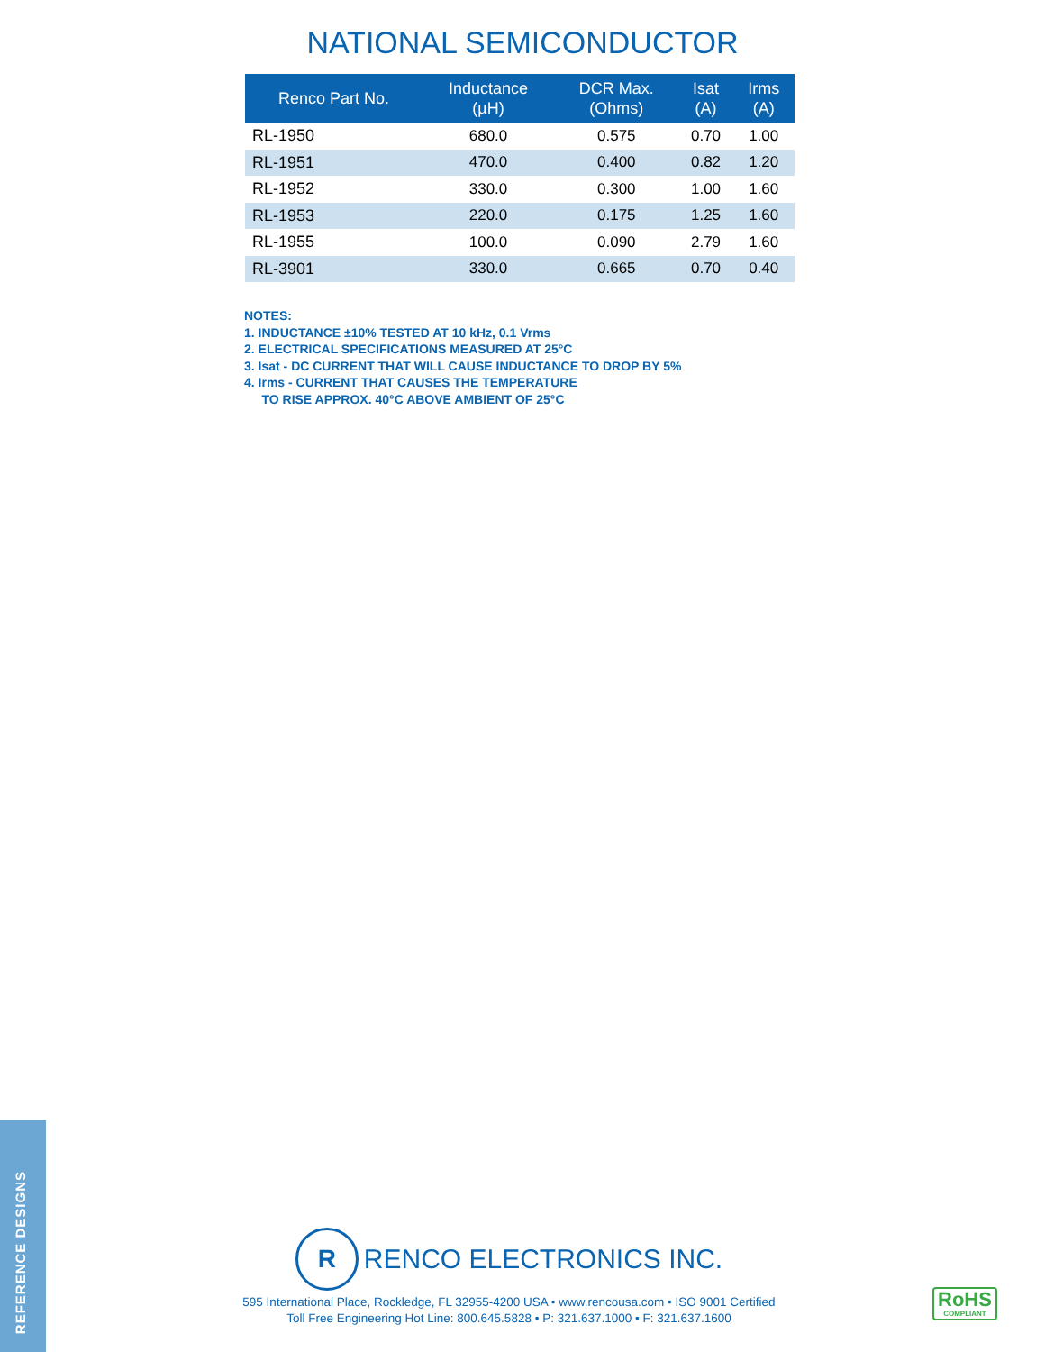NATIONAL SEMICONDUCTOR
| Renco Part No. | Inductance (µH) | DCR Max. (Ohms) | Isat (A) | Irms (A) |
| --- | --- | --- | --- | --- |
| RL-1950 | 680.0 | 0.575 | 0.70 | 1.00 |
| RL-1951 | 470.0 | 0.400 | 0.82 | 1.20 |
| RL-1952 | 330.0 | 0.300 | 1.00 | 1.60 |
| RL-1953 | 220.0 | 0.175 | 1.25 | 1.60 |
| RL-1955 | 100.0 | 0.090 | 2.79 | 1.60 |
| RL-3901 | 330.0 | 0.665 | 0.70 | 0.40 |
NOTES:
1. INDUCTANCE ±10% TESTED AT 10 kHz, 0.1 Vrms
2. ELECTRICAL SPECIFICATIONS MEASURED AT 25°C
3. Isat - DC CURRENT THAT WILL CAUSE INDUCTANCE TO DROP BY 5%
4. Irms - CURRENT THAT CAUSES THE TEMPERATURE
TO RISE APPROX. 40°C ABOVE AMBIENT OF 25°C
REFERENCE DESIGNS
R
RENCO ELECTRONICS INC.
595 International Place, Rockledge, FL 32955-4200 USA • www.rencousa.com • ISO 9001 Certified
Toll Free Engineering Hot Line: 800.645.5828 • P: 321.637.1000 • F: 321.637.1600
RoHS
COMPLIANT